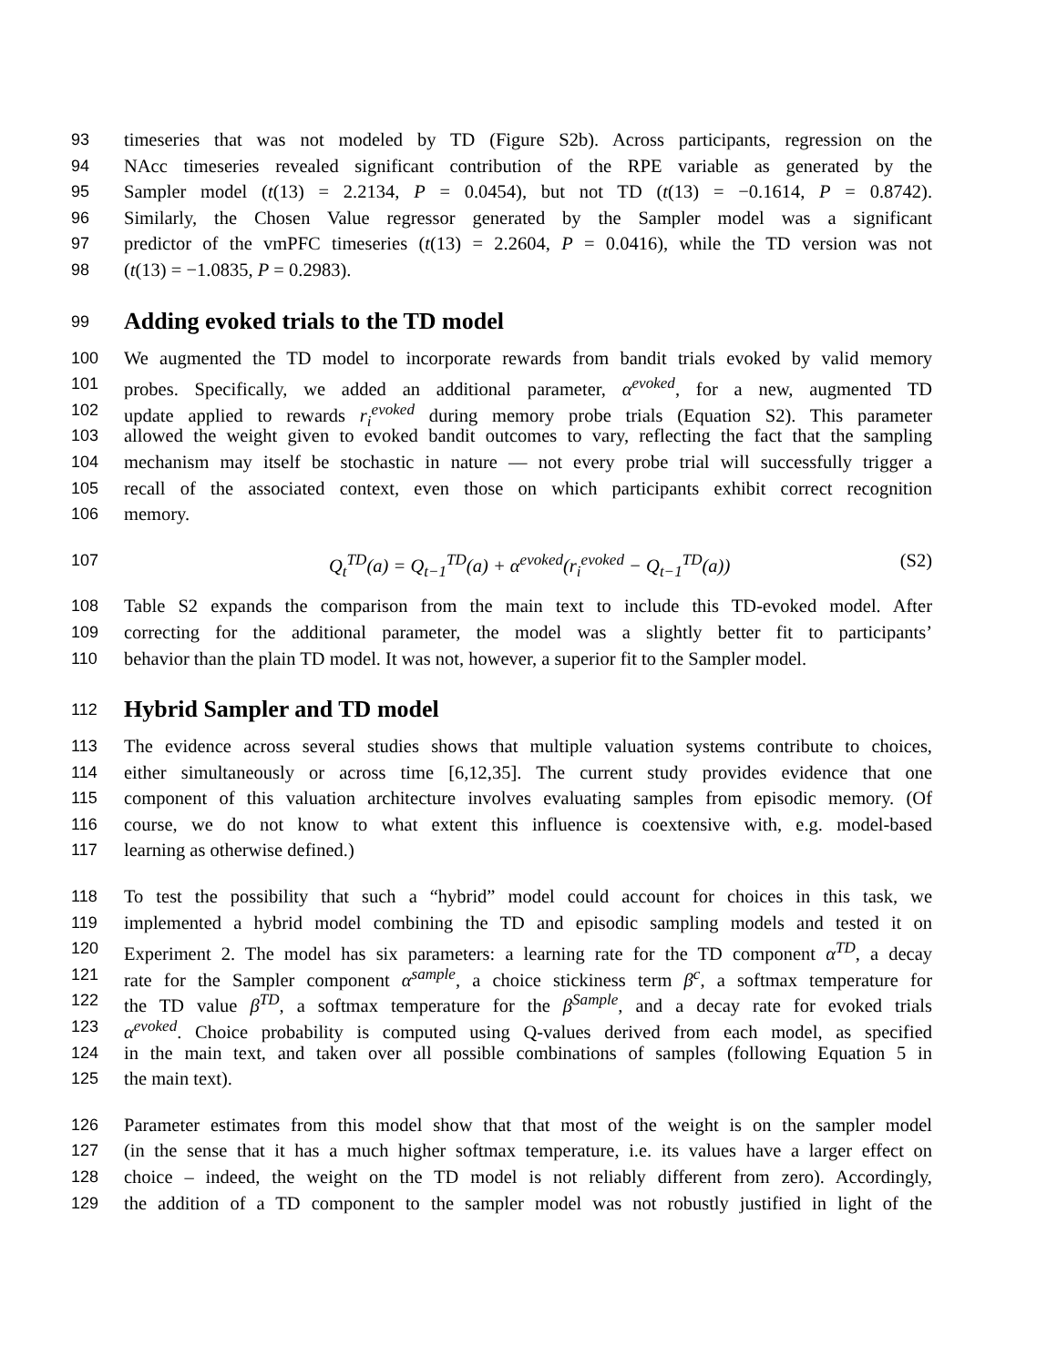93 timeseries that was not modeled by TD (Figure S2b). Across participants, regression on the
94 NAcc timeseries revealed significant contribution of the RPE variable as generated by the
95 Sampler model (t(13) = 2.2134, P = 0.0454), but not TD (t(13) = −0.1614, P = 0.8742).
96 Similarly, the Chosen Value regressor generated by the Sampler model was a significant
97 predictor of the vmPFC timeseries (t(13) = 2.2604, P = 0.0416), while the TD version was not
98 (t(13) = −1.0835, P = 0.2983).
99
Adding evoked trials to the TD model
100 We augmented the TD model to incorporate rewards from bandit trials evoked by valid memory
101 probes. Specifically, we added an additional parameter, α<sup>evoked</sup>, for a new, augmented TD
102 update applied to rewards r<sub>i</sub><sup>evoked</sup> during memory probe trials (Equation S2). This parameter
103 allowed the weight given to evoked bandit outcomes to vary, reflecting the fact that the sampling
104 mechanism may itself be stochastic in nature — not every probe trial will successfully trigger a
105 recall of the associated context, even those on which participants exhibit correct recognition
106 memory.
107 Q<sub>t</sub><sup>TD</sup>(a) = Q<sub>t−1</sub><sup>TD</sup>(a) + α<sup>evoked</sup>(r<sub>i</sub><sup>evoked</sup> − Q<sub>t−1</sub><sup>TD</sup>(a)) (S2)
108 Table S2 expands the comparison from the main text to include this TD-evoked model. After
109 correcting for the additional parameter, the model was a slightly better fit to participants’
110 behavior than the plain TD model. It was not, however, a superior fit to the Sampler model.
112
Hybrid Sampler and TD model
113 The evidence across several studies shows that multiple valuation systems contribute to choices,
114 either simultaneously or across time [6,12,35]. The current study provides evidence that one
115 component of this valuation architecture involves evaluating samples from episodic memory. (Of
116 course, we do not know to what extent this influence is coextensive with, e.g. model-based
117 learning as otherwise defined.)
118 To test the possibility that such a “hybrid” model could account for choices in this task, we
119 implemented a hybrid model combining the TD and episodic sampling models and tested it on
120 Experiment 2. The model has six parameters: a learning rate for the TD component α<sup>TD</sup>, a decay
121 rate for the Sampler component α<sup>sample</sup>, a choice stickiness term β<sup>c</sup>, a softmax temperature for
122 the TD value β<sup>TD</sup>, a softmax temperature for the β<sup>Sample</sup>, and a decay rate for evoked trials
123 α<sup>evoked</sup>. Choice probability is computed using Q-values derived from each model, as specified
124 in the main text, and taken over all possible combinations of samples (following Equation 5 in
125 the main text).
126 Parameter estimates from this model show that that most of the weight is on the sampler model
127 (in the sense that it has a much higher softmax temperature, i.e. its values have a larger effect on
128 choice – indeed, the weight on the TD model is not reliably different from zero). Accordingly,
129 the addition of a TD component to the sampler model was not robustly justified in light of the